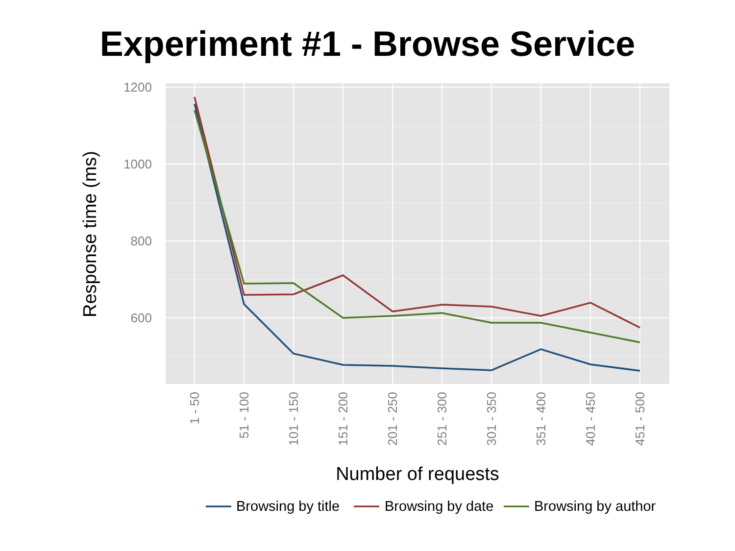Experiment #1 - Browse Service
1200
1000
800
600
1 - 50
51 - 100
101 - 150
151 - 200
201 - 250
251 - 300
301 - 350
351 - 400
401 - 450
451 - 500
Number of requests
Response time (ms)
Browsing by title
Browsing by date
Browsing by author